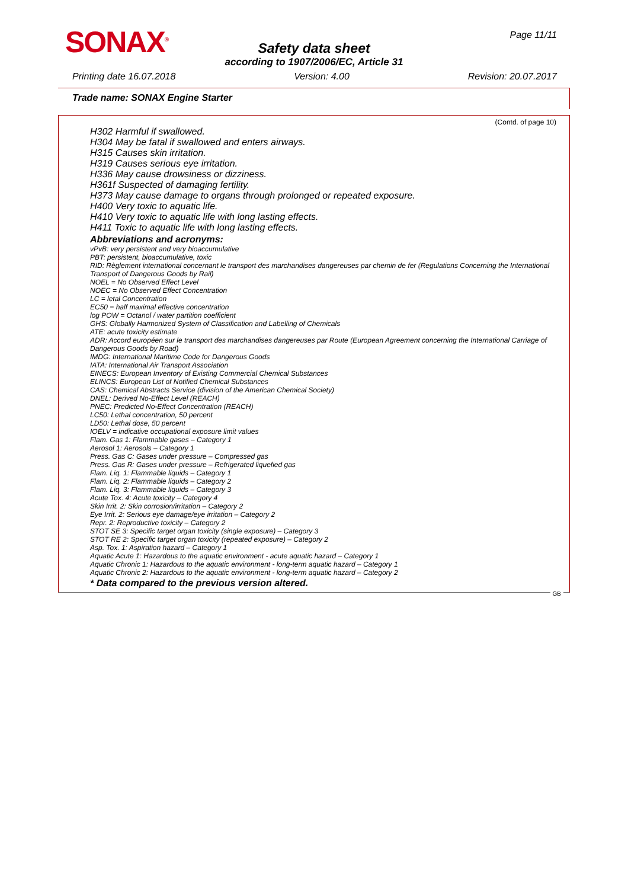SONAX<sup>®</sup> Page 11/11
Safety data sheet
according to 1907/2006/EC, Article 31
Printing date 16.07.2018 Version: 4.00 Revision: 20.07.2017
Trade name: SONAX Engine Starter
(Contd. of page 10)
H302 Harmful if swallowed.
H304 May be fatal if swallowed and enters airways.
H315 Causes skin irritation.
H319 Causes serious eye irritation.
H336 May cause drowsiness or dizziness.
H361f Suspected of damaging fertility.
H373 May cause damage to organs through prolonged or repeated exposure.
H400 Very toxic to aquatic life.
H410 Very toxic to aquatic life with long lasting effects.
H411 Toxic to aquatic life with long lasting effects.
Abbreviations and acronyms:
vPvB: very persistent and very bioaccumulative
PBT: persistent, bioaccumulative, toxic
RID: Règlement international concernant le transport des marchandises dangereuses par chemin de fer (Regulations Concerning the International Transport of Dangerous Goods by Rail)
NOEL = No Observed Effect Level
NOEC = No Observed Effect Concentration
LC = letal Concentration
EC50 = half maximal effective concentration
log POW = Octanol / water partition coefficient
GHS: Globally Harmonized System of Classification and Labelling of Chemicals
ATE: acute toxicity estimate
ADR: Accord européen sur le transport des marchandises dangereuses par Route (European Agreement concerning the International Carriage of Dangerous Goods by Road)
IMDG: International Maritime Code for Dangerous Goods
IATA: International Air Transport Association
EINECS: European Inventory of Existing Commercial Chemical Substances
ELINCS: European List of Notified Chemical Substances
CAS: Chemical Abstracts Service (division of the American Chemical Society)
DNEL: Derived No-Effect Level (REACH)
PNEC: Predicted No-Effect Concentration (REACH)
LC50: Lethal concentration, 50 percent
LD50: Lethal dose, 50 percent
IOELV = indicative occupational exposure limit values
Flam. Gas 1: Flammable gases – Category 1
Aerosol 1: Aerosols – Category 1
Press. Gas C: Gases under pressure – Compressed gas
Press. Gas R: Gases under pressure – Refrigerated liquefied gas
Flam. Liq. 1: Flammable liquids – Category 1
Flam. Liq. 2: Flammable liquids – Category 2
Flam. Liq. 3: Flammable liquids – Category 3
Acute Tox. 4: Acute toxicity – Category 4
Skin Irrit. 2: Skin corrosion/irritation – Category 2
Eye Irrit. 2: Serious eye damage/eye irritation – Category 2
Repr. 2: Reproductive toxicity – Category 2
STOT SE 3: Specific target organ toxicity (single exposure) – Category 3
STOT RE 2: Specific target organ toxicity (repeated exposure) – Category 2
Asp. Tox. 1: Aspiration hazard – Category 1
Aquatic Acute 1: Hazardous to the aquatic environment - acute aquatic hazard – Category 1
Aquatic Chronic 1: Hazardous to the aquatic environment - long-term aquatic hazard – Category 1
Aquatic Chronic 2: Hazardous to the aquatic environment - long-term aquatic hazard – Category 2
* Data compared to the previous version altered.
GB